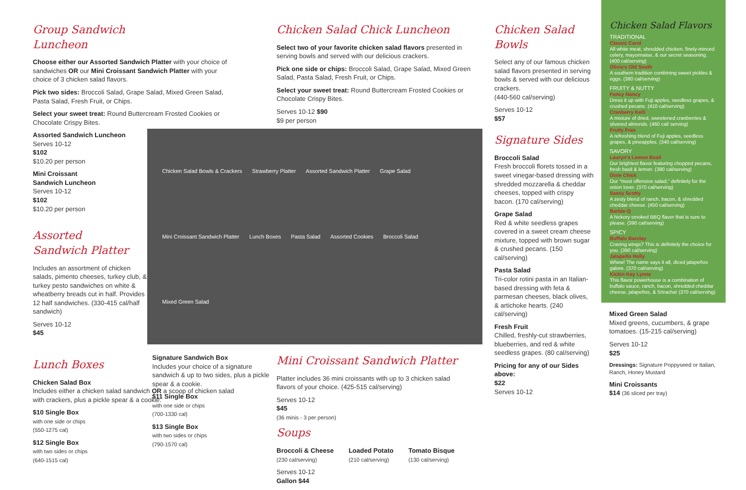Group Sandwich Luncheon
Choose either our Assorted Sandwich Platter with your choice of sandwiches OR our Mini Croissant Sandwich Platter with your choice of 3 chicken salad flavors.
Pick two sides: Broccoli Salad, Grape Salad, Mixed Green Salad, Pasta Salad, Fresh Fruit, or Chips.
Select your sweet treat: Round Buttercream Frosted Cookies or Chocolate Crispy Bites.
Assorted Sandwich Luncheon
Serves 10-12
$102
$10.20 per person
Mini Croissant
Sandwich Luncheon
Serves 10-12
$102
$10.20 per person
Assorted
Sandwich Platter
Includes an assortment of chicken salads, pimento cheeses, turkey club, & turkey pesto sandwiches on white & wheatberry breads cut in half. Provides 12 half sandwiches. (330-415 cal/half sandwich)
Serves 10-12
$45
Lunch Boxes
Chicken Salad Box
Includes either a chicken salad sandwich OR a scoop of chicken salad with crackers, plus a pickle spear & a cookie.
$10 Single Box
with one side or chips
(550-1275 cal)
$12 Single Box
with two sides or chips
(640-1515 cal)
Chicken Salad Chick Luncheon
Select two of your favorite chicken salad flavors presented in serving bowls and served with our delicious crackers.
Pick one side or chips: Broccoli Salad, Grape Salad, Mixed Green Salad, Pasta Salad, Fresh Fruit, or Chips.
Select your sweet treat: Round Buttercream Frosted Cookies or Chocolate Crispy Bites.
Serves 10-12 $90
$9 per person
Chicken Salad Bowls & Crackers Strawberry Platter Assorted Sandwich Platter Grape Salad Mini Croissant Sandwich Platter Lunch Boxes Pasta Salad Assorted Cookies Broccoli Salad Mixed Green Salad
Signature Sandwich Box
Includes your choice of a signature sandwich & up to two sides, plus a pickle spear & a cookie.
$11 Single Box
with one side or chips
(700-1330 cal)
$13 Single Box
with two sides or chips
(790-1570 cal)
Mini Croissant Sandwich Platter
Platter includes 36 mini croissants with up to 3 chicken salad flavors of your choice. (425-515 cal/serving)
Serves 10-12
$45
(36 minis - 3 per person)
Soups
Broccoli & Cheese
(230 cal/serving)
Loaded Potato
(210 cal/serving)
Tomato Bisque
(130 cal/serving)
Serves 10-12
Gallon $44
Chicken Salad Bowls
Select any of our famous chicken salad flavors presented in serving bowls & served with our delicious crackers.
(440-560 cal/serving)
Serves 10-12
$57
Signature Sides
Broccoli Salad
Fresh broccoli florets tossed in a sweet vinegar-based dressing with shredded mozzarella & cheddar cheeses, topped with crispy bacon. (170 cal/serving)
Grape Salad
Red & white seedless grapes covered in a sweet cream cheese mixture, topped with brown sugar & crushed pecans. (150 cal/serving)
Pasta Salad
Tri-color rotini pasta in an Italian-based dressing with feta & parmesan cheeses, black olives, & artichoke hearts. (240 cal/serving)
Fresh Fruit
Chilled, freshly-cut strawberries, blueberries, and red & white seedless grapes. (80 cal/serving)
Pricing for any of our Sides above:
$22
Serves 10-12
Chicken Salad Flavors
TRADITIONAL
Classic Carol
All white meat, shredded chicken, finely-minced celery, mayonnaise, & our secret seasoning. (400 cal/serving)
Olivia's Old South
A southern tradition combining sweet pickles & eggs. (380 cal/serving)
FRUITY & NUTTY
Fancy Nancy
Dress it up with Fuji apples, seedless grapes, & crushed pecans. (410 cal/serving)
Cranberry Kelli
A mixture of dried, sweetened cranberries & slivered almonds. (460 cal/ serving)
Fruity Fran
A refreshing blend of Fuji apples, seedless grapes, & pineapples. (340 cal/serving)
SAVORY
Lauryn's Lemon Basil
Our brightest flavor featuring chopped pecans, fresh basil & lemon. (390 cal/serving)
Dixie Chick
Our "most offensive salad," definitely for the onion lover. (370 cal/serving)
Sassy Scotty
A zesty blend of ranch, bacon, & shredded cheddar cheese. (450 cal/serving)
Barbie-Q
A hickory smoked BBQ flavor that is sure to please. (390 cal/serving)
SPICY
Buffalo Barclay
Craving wings? This is definitely the choice for you. (390 cal/serving)
Jalapeño Holly
Whew! The name says it all, diced jalapeños galore. (370 cal/serving)
Kickin Kay Lynne
This flavor powerhouse is a combination of buffalo sauce, ranch, bacon, shredded cheddar cheese, jalapeños, & Sriracha! (370 cal/serving)
Mixed Green Salad
Mixed greens, cucumbers, & grape tomatoes. (15-215 cal/serving)
Serves 10-12
$25
Dressings: Signature Poppyseed or Italian, Ranch, Honey Mustard
Mini Croissants
$14 (36 sliced per tray)